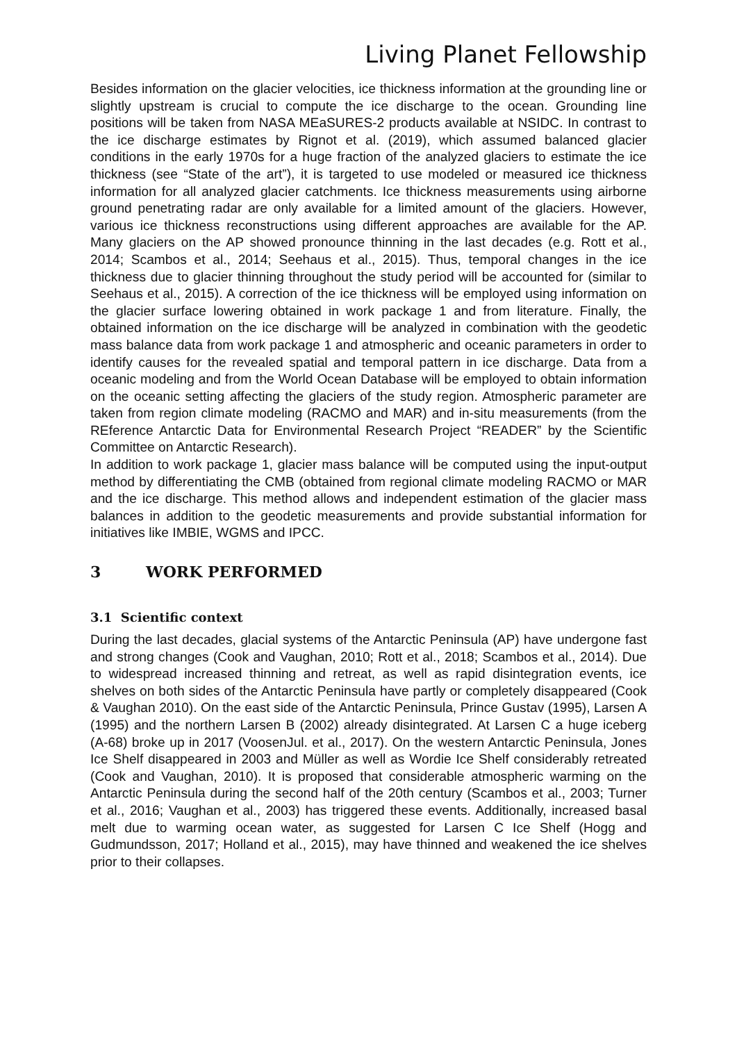Living Planet Fellowship
Besides information on the glacier velocities, ice thickness information at the grounding line or slightly upstream is crucial to compute the ice discharge to the ocean. Grounding line positions will be taken from NASA MEaSURES-2 products available at NSIDC. In contrast to the ice discharge estimates by Rignot et al. (2019), which assumed balanced glacier conditions in the early 1970s for a huge fraction of the analyzed glaciers to estimate the ice thickness (see “State of the art”), it is targeted to use modeled or measured ice thickness information for all analyzed glacier catchments. Ice thickness measurements using airborne ground penetrating radar are only available for a limited amount of the glaciers. However, various ice thickness reconstructions using different approaches are available for the AP. Many glaciers on the AP showed pronounce thinning in the last decades (e.g. Rott et al., 2014; Scambos et al., 2014; Seehaus et al., 2015). Thus, temporal changes in the ice thickness due to glacier thinning throughout the study period will be accounted for (similar to Seehaus et al., 2015). A correction of the ice thickness will be employed using information on the glacier surface lowering obtained in work package 1 and from literature. Finally, the obtained information on the ice discharge will be analyzed in combination with the geodetic mass balance data from work package 1 and atmospheric and oceanic parameters in order to identify causes for the revealed spatial and temporal pattern in ice discharge. Data from a oceanic modeling and from the World Ocean Database will be employed to obtain information on the oceanic setting affecting the glaciers of the study region. Atmospheric parameter are taken from region climate modeling (RACMO and MAR) and in-situ measurements (from the REference Antarctic Data for Environmental Research Project “READER” by the Scientific Committee on Antarctic Research).
In addition to work package 1, glacier mass balance will be computed using the input-output method by differentiating the CMB (obtained from regional climate modeling RACMO or MAR and the ice discharge. This method allows and independent estimation of the glacier mass balances in addition to the geodetic measurements and provide substantial information for initiatives like IMBIE, WGMS and IPCC.
3 WORK PERFORMED
3.1 Scientific context
During the last decades, glacial systems of the Antarctic Peninsula (AP) have undergone fast and strong changes (Cook and Vaughan, 2010; Rott et al., 2018; Scambos et al., 2014). Due to widespread increased thinning and retreat, as well as rapid disintegration events, ice shelves on both sides of the Antarctic Peninsula have partly or completely disappeared (Cook & Vaughan 2010). On the east side of the Antarctic Peninsula, Prince Gustav (1995), Larsen A (1995) and the northern Larsen B (2002) already disintegrated. At Larsen C a huge iceberg (A-68) broke up in 2017 (VoosenJul. et al., 2017). On the western Antarctic Peninsula, Jones Ice Shelf disappeared in 2003 and Müller as well as Wordie Ice Shelf considerably retreated (Cook and Vaughan, 2010). It is proposed that considerable atmospheric warming on the Antarctic Peninsula during the second half of the 20th century (Scambos et al., 2003; Turner et al., 2016; Vaughan et al., 2003) has triggered these events. Additionally, increased basal melt due to warming ocean water, as suggested for Larsen C Ice Shelf (Hogg and Gudmundsson, 2017; Holland et al., 2015), may have thinned and weakened the ice shelves prior to their collapses.